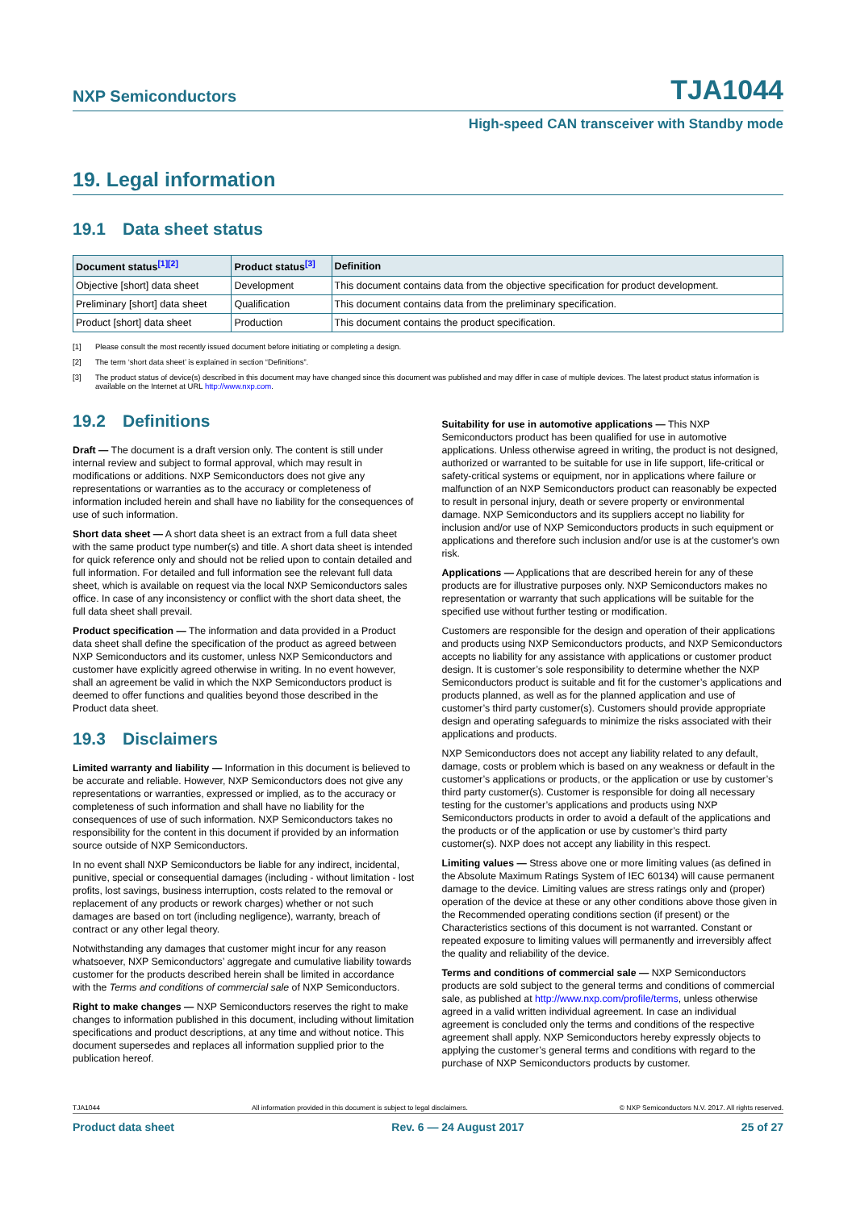NXP Semiconductors
TJA1044
High-speed CAN transceiver with Standby mode
19. Legal information
19.1 Data sheet status
| Document status<sup>[1][2]</sup> | Product status<sup>[3]</sup> | Definition |
| --- | --- | --- |
| Objective [short] data sheet | Development | This document contains data from the objective specification for product development. |
| Preliminary [short] data sheet | Qualification | This document contains data from the preliminary specification. |
| Product [short] data sheet | Production | This document contains the product specification. |
[1] Please consult the most recently issued document before initiating or completing a design.
[2] The term ‘short data sheet’ is explained in section “Definitions”.
[3] The product status of device(s) described in this document may have changed since this document was published and may differ in case of multiple devices. The latest product status information is available on the Internet at URL http://www.nxp.com.
19.2 Definitions
Draft — The document is a draft version only. The content is still under internal review and subject to formal approval, which may result in modifications or additions. NXP Semiconductors does not give any representations or warranties as to the accuracy or completeness of information included herein and shall have no liability for the consequences of use of such information.
Short data sheet — A short data sheet is an extract from a full data sheet with the same product type number(s) and title. A short data sheet is intended for quick reference only and should not be relied upon to contain detailed and full information. For detailed and full information see the relevant full data sheet, which is available on request via the local NXP Semiconductors sales office. In case of any inconsistency or conflict with the short data sheet, the full data sheet shall prevail.
Product specification — The information and data provided in a Product data sheet shall define the specification of the product as agreed between NXP Semiconductors and its customer, unless NXP Semiconductors and customer have explicitly agreed otherwise in writing. In no event however, shall an agreement be valid in which the NXP Semiconductors product is deemed to offer functions and qualities beyond those described in the Product data sheet.
19.3 Disclaimers
Limited warranty and liability — Information in this document is believed to be accurate and reliable. However, NXP Semiconductors does not give any representations or warranties, expressed or implied, as to the accuracy or completeness of such information and shall have no liability for the consequences of use of such information. NXP Semiconductors takes no responsibility for the content in this document if provided by an information source outside of NXP Semiconductors.
In no event shall NXP Semiconductors be liable for any indirect, incidental, punitive, special or consequential damages (including - without limitation - lost profits, lost savings, business interruption, costs related to the removal or replacement of any products or rework charges) whether or not such damages are based on tort (including negligence), warranty, breach of contract or any other legal theory.
Notwithstanding any damages that customer might incur for any reason whatsoever, NXP Semiconductors’ aggregate and cumulative liability towards customer for the products described herein shall be limited in accordance with the Terms and conditions of commercial sale of NXP Semiconductors.
Right to make changes — NXP Semiconductors reserves the right to make changes to information published in this document, including without limitation specifications and product descriptions, at any time and without notice. This document supersedes and replaces all information supplied prior to the publication hereof.
Suitability for use in automotive applications — This NXP Semiconductors product has been qualified for use in automotive applications. Unless otherwise agreed in writing, the product is not designed, authorized or warranted to be suitable for use in life support, life-critical or safety-critical systems or equipment, nor in applications where failure or malfunction of an NXP Semiconductors product can reasonably be expected to result in personal injury, death or severe property or environmental damage. NXP Semiconductors and its suppliers accept no liability for inclusion and/or use of NXP Semiconductors products in such equipment or applications and therefore such inclusion and/or use is at the customer's own risk.
Applications — Applications that are described herein for any of these products are for illustrative purposes only. NXP Semiconductors makes no representation or warranty that such applications will be suitable for the specified use without further testing or modification.
Customers are responsible for the design and operation of their applications and products using NXP Semiconductors products, and NXP Semiconductors accepts no liability for any assistance with applications or customer product design. It is customer’s sole responsibility to determine whether the NXP Semiconductors product is suitable and fit for the customer’s applications and products planned, as well as for the planned application and use of customer’s third party customer(s). Customers should provide appropriate design and operating safeguards to minimize the risks associated with their applications and products.
NXP Semiconductors does not accept any liability related to any default, damage, costs or problem which is based on any weakness or default in the customer’s applications or products, or the application or use by customer’s third party customer(s). Customer is responsible for doing all necessary testing for the customer’s applications and products using NXP Semiconductors products in order to avoid a default of the applications and the products or of the application or use by customer’s third party customer(s). NXP does not accept any liability in this respect.
Limiting values — Stress above one or more limiting values (as defined in the Absolute Maximum Ratings System of IEC 60134) will cause permanent damage to the device. Limiting values are stress ratings only and (proper) operation of the device at these or any other conditions above those given in the Recommended operating conditions section (if present) or the Characteristics sections of this document is not warranted. Constant or repeated exposure to limiting values will permanently and irreversibly affect the quality and reliability of the device.
Terms and conditions of commercial sale — NXP Semiconductors products are sold subject to the general terms and conditions of commercial sale, as published at http://www.nxp.com/profile/terms, unless otherwise agreed in a valid written individual agreement. In case an individual agreement is concluded only the terms and conditions of the respective agreement shall apply. NXP Semiconductors hereby expressly objects to applying the customer’s general terms and conditions with regard to the purchase of NXP Semiconductors products by customer.
TJA1044 All information provided in this document is subject to legal disclaimers. © NXP Semiconductors N.V. 2017. All rights reserved.
Product data sheet Rev. 6 — 24 August 2017 25 of 27